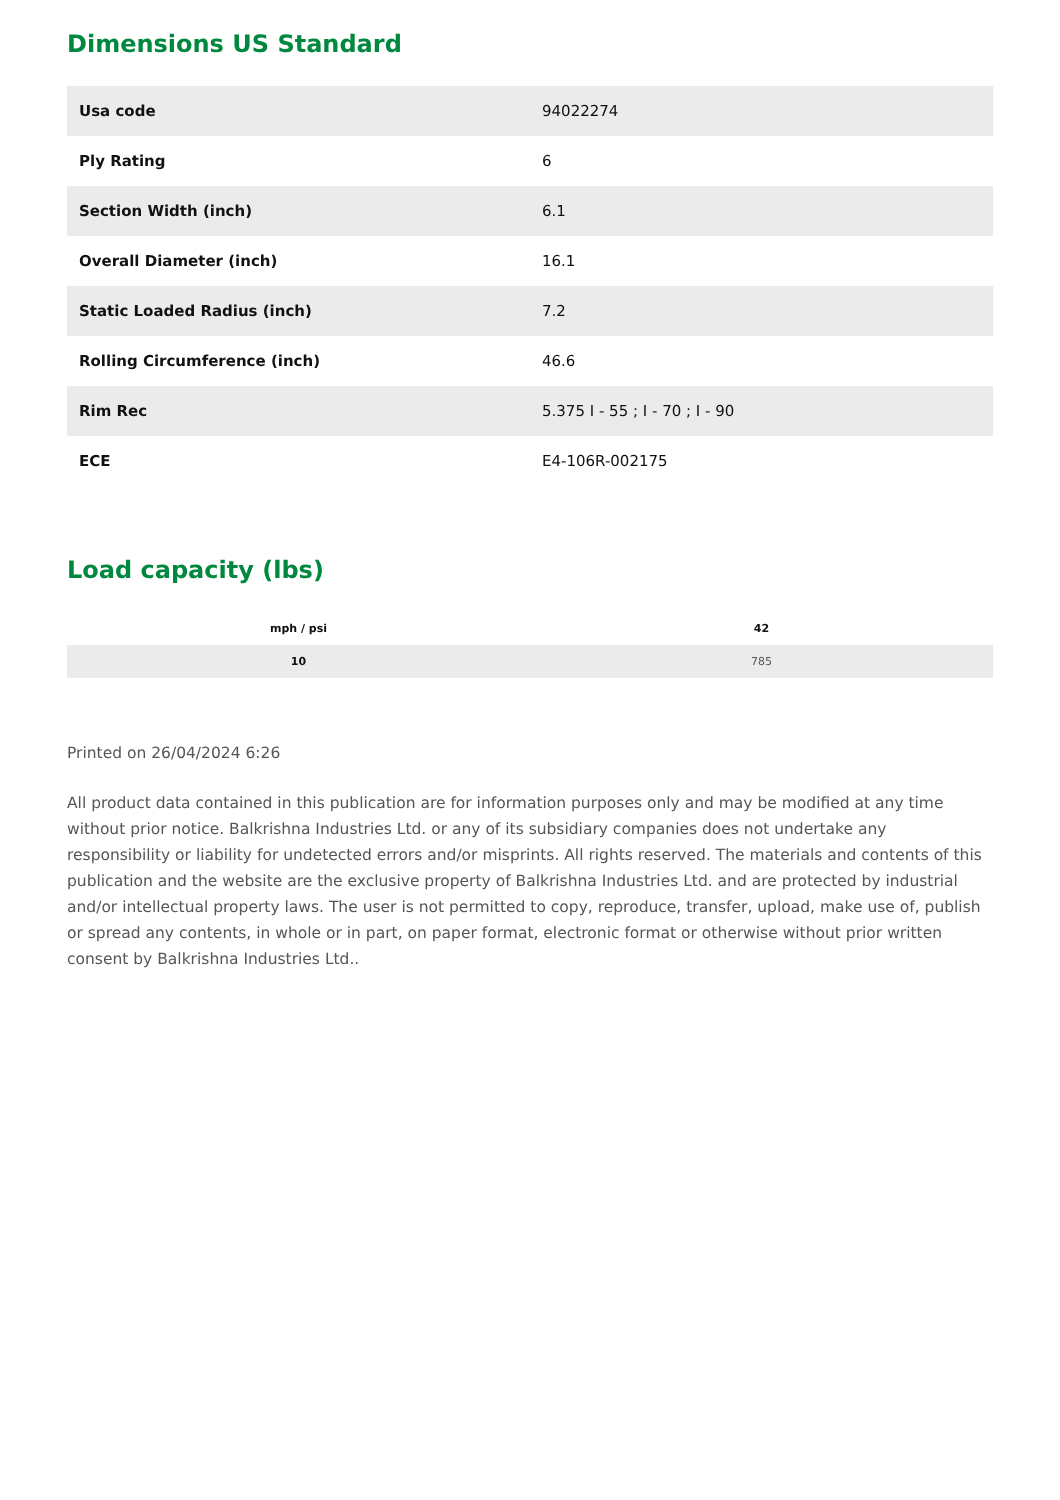Dimensions US Standard
| Usa code | 94022274 |
| Ply Rating | 6 |
| Section Width (inch) | 6.1 |
| Overall Diameter (inch) | 16.1 |
| Static Loaded Radius (inch) | 7.2 |
| Rolling Circumference (inch) | 46.6 |
| Rim Rec | 5.375 I - 55 ; I - 70 ; I - 90 |
| ECE | E4-106R-002175 |
Load capacity (lbs)
| mph / psi | 42 |
| --- | --- |
| 10 | 785 |
Printed on 26/04/2024 6:26
All product data contained in this publication are for information purposes only and may be modified at any time without prior notice. Balkrishna Industries Ltd. or any of its subsidiary companies does not undertake any responsibility or liability for undetected errors and/or misprints. All rights reserved. The materials and contents of this publication and the website are the exclusive property of Balkrishna Industries Ltd. and are protected by industrial and/or intellectual property laws. The user is not permitted to copy, reproduce, transfer, upload, make use of, publish or spread any contents, in whole or in part, on paper format, electronic format or otherwise without prior written consent by Balkrishna Industries Ltd..